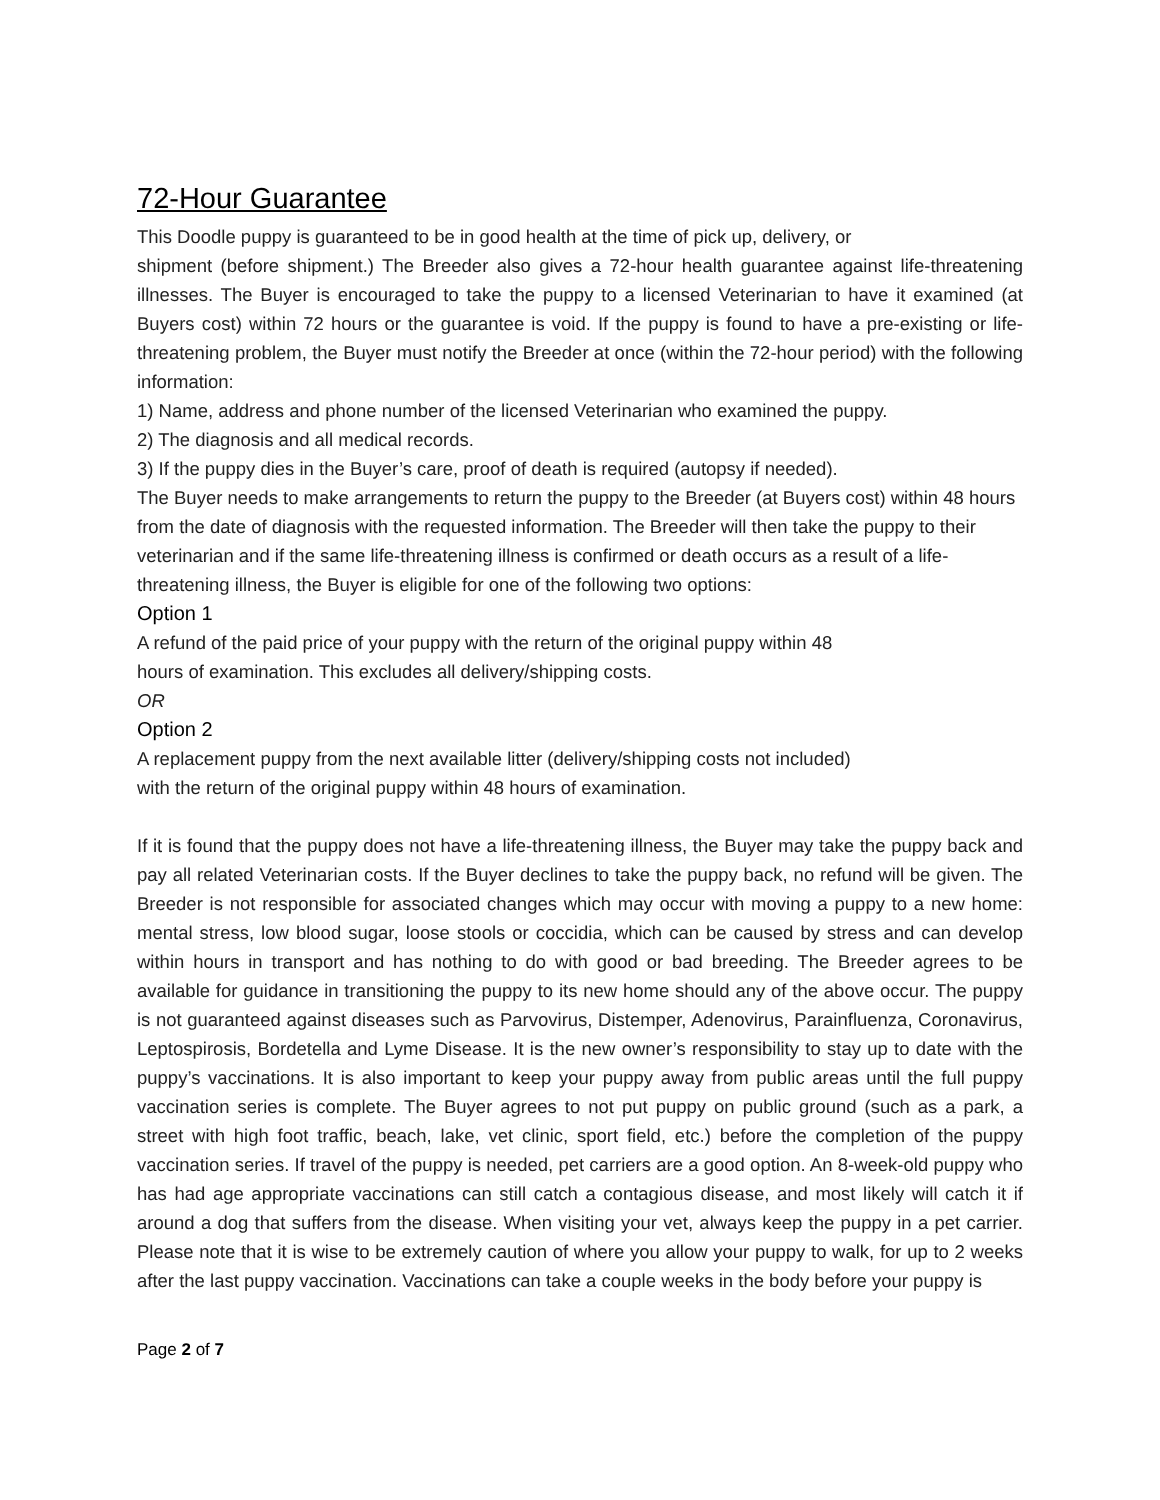72-Hour Guarantee
This Doodle puppy is guaranteed to be in good health at the time of pick up, delivery, or
shipment (before shipment.) The Breeder also gives a 72-hour health guarantee against life-threatening illnesses. The Buyer is encouraged to take the puppy to a licensed Veterinarian to have it examined (at Buyers cost) within 72 hours or the guarantee is void. If the puppy is found to have a pre-existing or life-threatening problem, the Buyer must notify the Breeder at once (within the 72-hour period) with the following information:
1) Name, address and phone number of the licensed Veterinarian who examined the puppy.
2) The diagnosis and all medical records.
3) If the puppy dies in the Buyer’s care, proof of death is required (autopsy if needed).
The Buyer needs to make arrangements to return the puppy to the Breeder (at Buyers cost) within 48 hours from the date of diagnosis with the requested information. The Breeder will then take the puppy to their veterinarian and if the same life-threatening illness is confirmed or death occurs as a result of a life-threatening illness, the Buyer is eligible for one of the following two options:
Option 1
A refund of the paid price of your puppy with the return of the original puppy within 48
hours of examination. This excludes all delivery/shipping costs.
OR
Option 2
A replacement puppy from the next available litter (delivery/shipping costs not included)
with the return of the original puppy within 48 hours of examination.
If it is found that the puppy does not have a life-threatening illness, the Buyer may take the puppy back and pay all related Veterinarian costs. If the Buyer declines to take the puppy back, no refund will be given. The Breeder is not responsible for associated changes which may occur with moving a puppy to a new home: mental stress, low blood sugar, loose stools or coccidia, which can be caused by stress and can develop within hours in transport and has nothing to do with good or bad breeding. The Breeder agrees to be available for guidance in transitioning the puppy to its new home should any of the above occur. The puppy is not guaranteed against diseases such as Parvovirus, Distemper, Adenovirus, Parainfluenza, Coronavirus, Leptospirosis, Bordetella and Lyme Disease. It is the new owner’s responsibility to stay up to date with the puppy’s vaccinations. It is also important to keep your puppy away from public areas until the full puppy vaccination series is complete. The Buyer agrees to not put puppy on public ground (such as a park, a street with high foot traffic, beach, lake, vet clinic, sport field, etc.) before the completion of the puppy vaccination series. If travel of the puppy is needed, pet carriers are a good option. An 8-week-old puppy who has had age appropriate vaccinations can still catch a contagious disease, and most likely will catch it if around a dog that suffers from the disease. When visiting your vet, always keep the puppy in a pet carrier. Please note that it is wise to be extremely caution of where you allow your puppy to walk, for up to 2 weeks after the last puppy vaccination. Vaccinations can take a couple weeks in the body before your puppy is
Page 2 of 7